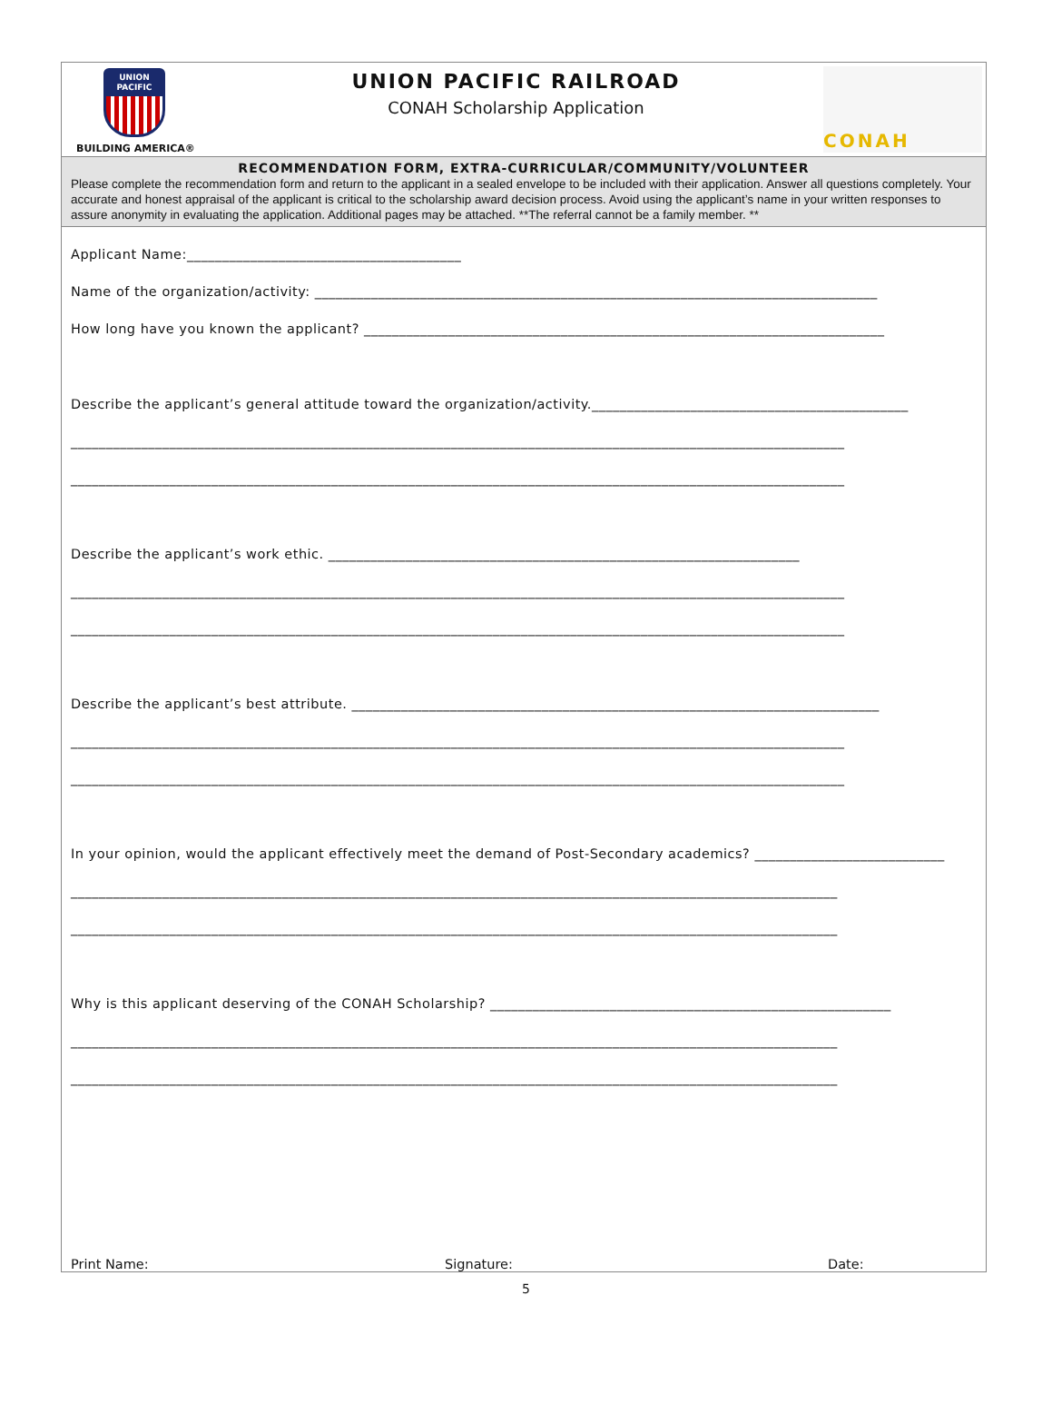UNION
PACIFIC
BUILDING AMERICA®
UNION PACIFIC RAILROAD
CONAH Scholarship Application
CONAH
RECOMMENDATION FORM, EXTRA-CURRICULAR/COMMUNITY/VOLUNTEER
Please complete the recommendation form and return to the applicant in a sealed envelope to be included with their application. Answer all questions completely. Your accurate and honest appraisal of the applicant is critical to the scholarship award decision process. Avoid using the applicant’s name in your written responses to assure anonymity in evaluating the application. Additional pages may be attached. **The referral cannot be a family member. **
Applicant Name:_______________________________________
Name of the organization/activity: ________________________________________________________________________________
How long have you known the applicant? __________________________________________________________________________
Describe the applicant’s general attitude toward the organization/activity._____________________________________________
______________________________________________________________________________________________________________
______________________________________________________________________________________________________________
Describe the applicant’s work ethic. ___________________________________________________________________
______________________________________________________________________________________________________________
______________________________________________________________________________________________________________
Describe the applicant’s best attribute. ___________________________________________________________________________
______________________________________________________________________________________________________________
______________________________________________________________________________________________________________
In your opinion, would the applicant effectively meet the demand of Post-Secondary academics? ___________________________
_____________________________________________________________________________________________________________
_____________________________________________________________________________________________________________
Why is this applicant deserving of the CONAH Scholarship? _________________________________________________________
_____________________________________________________________________________________________________________
_____________________________________________________________________________________________________________
Print Name: Signature: Date:
5